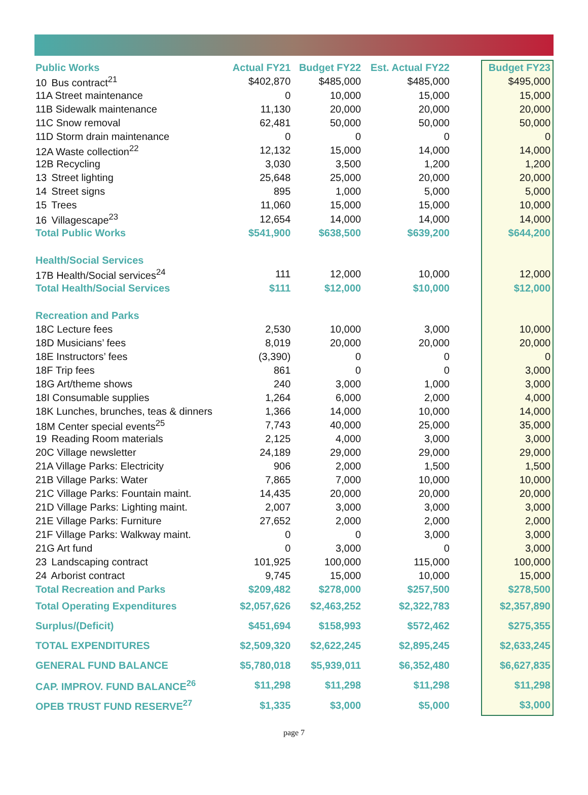| Public Works | Actual FY21 | Budget FY22 | Est. Actual FY22 | | Budget FY23 |
| --- | --- | --- | --- | --- | --- |
| 10 Bus contract<sup>21</sup> | $402,870 | $485,000 | $485,000 | | $495,000 |
| 11A Street maintenance | 0 | 10,000 | 15,000 | | 15,000 |
| 11B Sidewalk maintenance | 11,130 | 20,000 | 20,000 | | 20,000 |
| 11C Snow removal | 62,481 | 50,000 | 50,000 | | 50,000 |
| 11D Storm drain maintenance | 0 | 0 | 0 | | 0 |
| 12A Waste collection<sup>22</sup> | 12,132 | 15,000 | 14,000 | | 14,000 |
| 12B Recycling | 3,030 | 3,500 | 1,200 | | 1,200 |
| 13 Street lighting | 25,648 | 25,000 | 20,000 | | 20,000 |
| 14 Street signs | 895 | 1,000 | 5,000 | | 5,000 |
| 15 Trees | 11,060 | 15,000 | 15,000 | | 10,000 |
| 16 Villagescape<sup>23</sup> | 12,654 | 14,000 | 14,000 | | 14,000 |
| Total Public Works | $541,900 | $638,500 | $639,200 | | $644,200 |
| Health/Social Services | | | | | |
| 17B Health/Social services<sup>24</sup> | 111 | 12,000 | 10,000 | | 12,000 |
| Total Health/Social Services | $111 | $12,000 | $10,000 | | $12,000 |
| Recreation and Parks | | | | | |
| 18C Lecture fees | 2,530 | 10,000 | 3,000 | | 10,000 |
| 18D Musicians’ fees | 8,019 | 20,000 | 20,000 | | 20,000 |
| 18E Instructors’ fees | (3,390) | 0 | 0 | | 0 |
| 18F Trip fees | 861 | 0 | 0 | | 3,000 |
| 18G Art/theme shows | 240 | 3,000 | 1,000 | | 3,000 |
| 18I Consumable supplies | 1,264 | 6,000 | 2,000 | | 4,000 |
| 18K Lunches, brunches, teas & dinners | 1,366 | 14,000 | 10,000 | | 14,000 |
| 18M Center special events<sup>25</sup> | 7,743 | 40,000 | 25,000 | | 35,000 |
| 19 Reading Room materials | 2,125 | 4,000 | 3,000 | | 3,000 |
| 20C Village newsletter | 24,189 | 29,000 | 29,000 | | 29,000 |
| 21A Village Parks: Electricity | 906 | 2,000 | 1,500 | | 1,500 |
| 21B Village Parks: Water | 7,865 | 7,000 | 10,000 | | 10,000 |
| 21C Village Parks: Fountain maint. | 14,435 | 20,000 | 20,000 | | 20,000 |
| 21D Village Parks: Lighting maint. | 2,007 | 3,000 | 3,000 | | 3,000 |
| 21E Village Parks: Furniture | 27,652 | 2,000 | 2,000 | | 2,000 |
| 21F Village Parks: Walkway maint. | 0 | 0 | 3,000 | | 3,000 |
| 21G Art fund | 0 | 3,000 | 0 | | 3,000 |
| 23 Landscaping contract | 101,925 | 100,000 | 115,000 | | 100,000 |
| 24 Arborist contract | 9,745 | 15,000 | 10,000 | | 15,000 |
| Total Recreation and Parks | $209,482 | $278,000 | $257,500 | | $278,500 |
| Total Operating Expenditures | $2,057,626 | $2,463,252 | $2,322,783 | | $2,357,890 |
| Surplus/(Deficit) | $451,694 | $158,993 | $572,462 | | $275,355 |
| TOTAL EXPENDITURES | $2,509,320 | $2,622,245 | $2,895,245 | | $2,633,245 |
| GENERAL FUND BALANCE | $5,780,018 | $5,939,011 | $6,352,480 | | $6,627,835 |
| CAP. IMPROV. FUND BALANCE<sup>26</sup> | $11,298 | $11,298 | $11,298 | | $11,298 |
| OPEB TRUST FUND RESERVE<sup>27</sup> | $1,335 | $3,000 | $5,000 | | $3,000 |
page 7